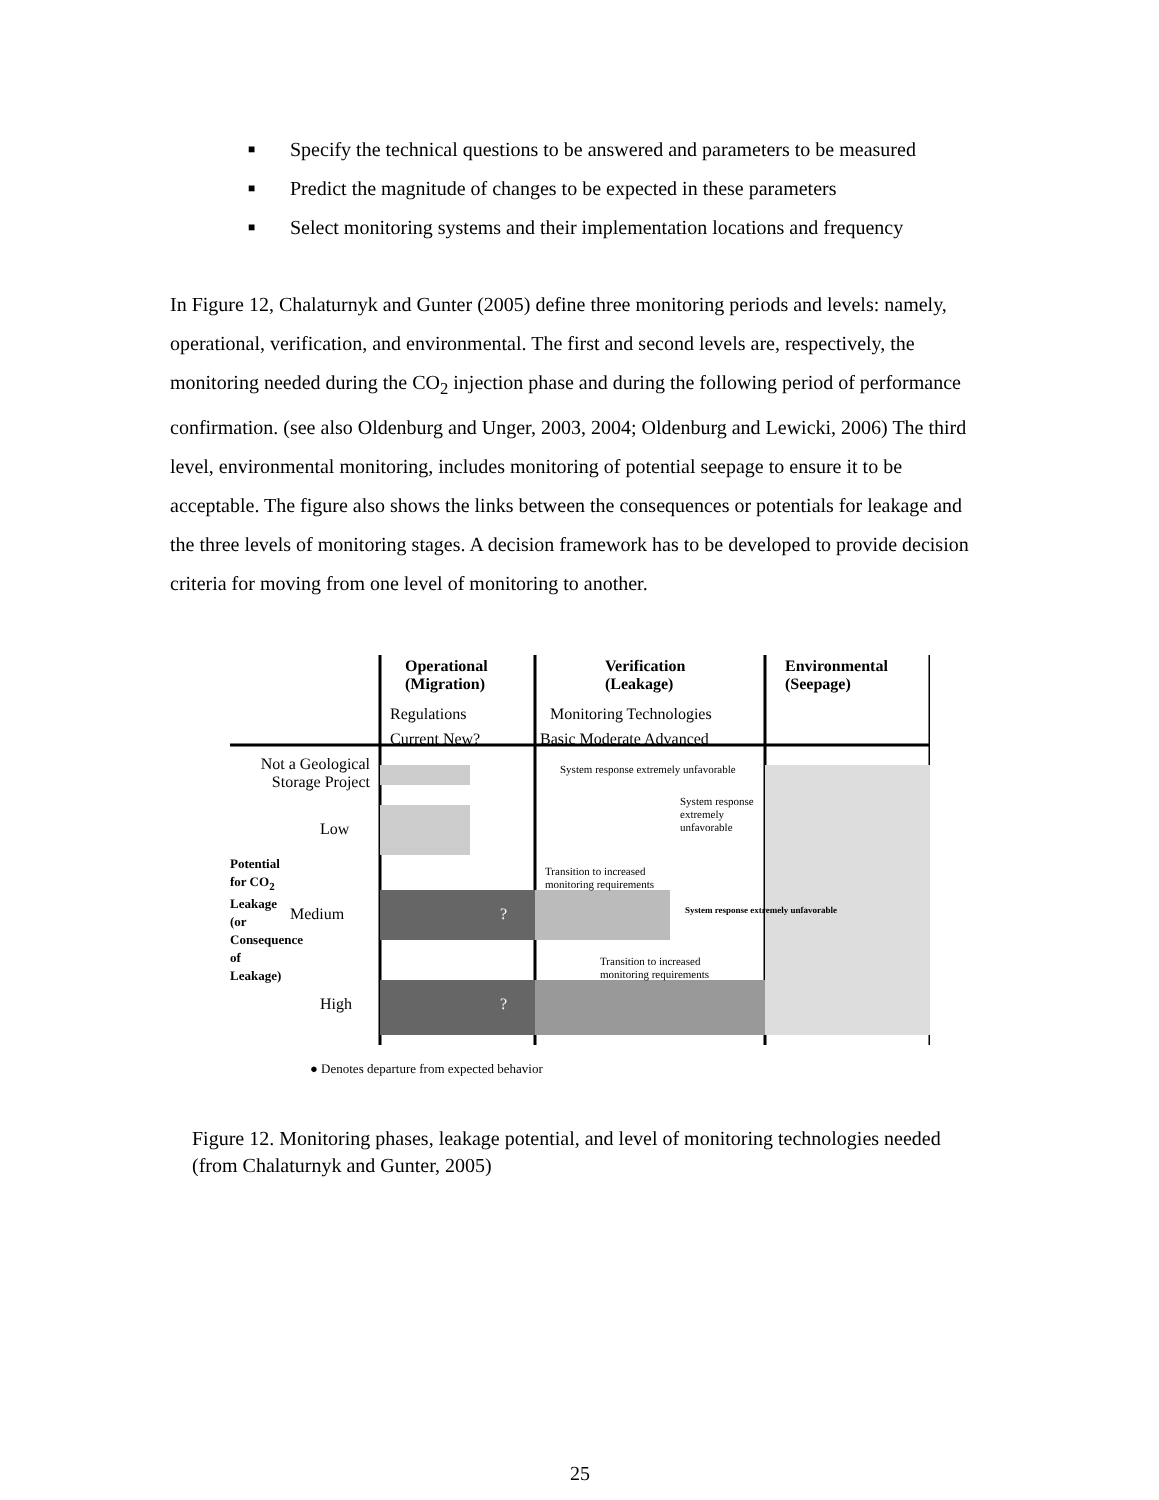■ Specify the technical questions to be answered and parameters to be measured
■ Predict the magnitude of changes to be expected in these parameters
■ Select monitoring systems and their implementation locations and frequency
In Figure 12, Chalaturnyk and Gunter (2005) define three monitoring periods and levels: namely, operational, verification, and environmental. The first and second levels are, respectively, the monitoring needed during the CO<sub>2</sub> injection phase and during the following period of performance confirmation. (see also Oldenburg and Unger, 2003, 2004; Oldenburg and Lewicki, 2006) The third level, environmental monitoring, includes monitoring of potential seepage to ensure it to be acceptable. The figure also shows the links between the consequences or potentials for leakage and the three levels of monitoring stages. A decision framework has to be developed to provide decision criteria for moving from one level of monitoring to another.
Operational
(Migration)
Verification
(Leakage)
Environmental
(Seepage)
Regulations Monitoring Technologies
Current New? Basic Moderate Advanced
Not a Geological Storage Project
System response extremely unfavorable
Low
System response
extremely
unfavorable
Transition to increased
monitoring requirements
Medium ?
System response extremely unfavorable
Transition to increased
monitoring requirements
High ?
Potential for CO<sub>2</sub> Leakage (or Consequence of Leakage)
● Denotes departure from expected behavior
Figure 12. Monitoring phases, leakage potential, and level of monitoring technologies needed (from Chalaturnyk and Gunter, 2005)
25